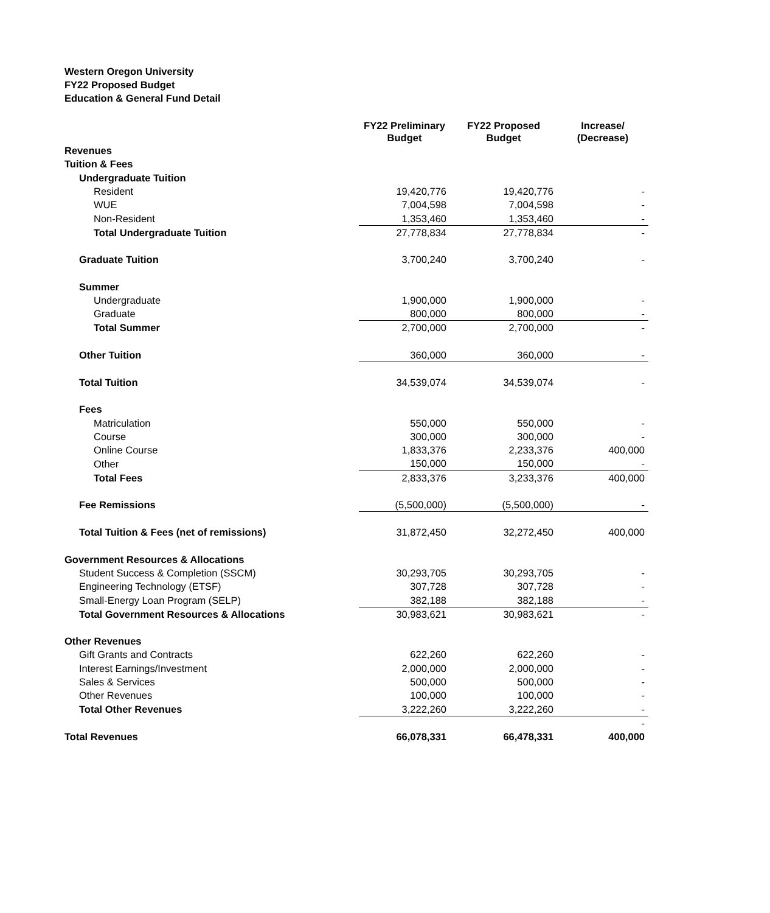Western Oregon University
FY22 Proposed Budget
Education & General Fund Detail
| | FY22 Preliminary Budget | FY22 Proposed Budget | Increase/ (Decrease) |
| --- | --- | --- | --- |
| Revenues | | | |
| Tuition & Fees | | | |
| Undergraduate Tuition | | | |
| Resident | 19,420,776 | 19,420,776 | - |
| WUE | 7,004,598 | 7,004,598 | - |
| Non-Resident | 1,353,460 | 1,353,460 | - |
| Total Undergraduate Tuition | 27,778,834 | 27,778,834 | - |
| Graduate Tuition | 3,700,240 | 3,700,240 | - |
| Summer | | | |
| Undergraduate | 1,900,000 | 1,900,000 | - |
| Graduate | 800,000 | 800,000 | - |
| Total Summer | 2,700,000 | 2,700,000 | - |
| Other Tuition | 360,000 | 360,000 | - |
| Total Tuition | 34,539,074 | 34,539,074 | - |
| Fees | | | |
| Matriculation | 550,000 | 550,000 | - |
| Course | 300,000 | 300,000 | - |
| Online Course | 1,833,376 | 2,233,376 | 400,000 |
| Other | 150,000 | 150,000 | - |
| Total Fees | 2,833,376 | 3,233,376 | 400,000 |
| Fee Remissions | (5,500,000) | (5,500,000) | - |
| Total Tuition & Fees (net of remissions) | 31,872,450 | 32,272,450 | 400,000 |
| Government Resources & Allocations | | | |
| Student Success & Completion (SSCM) | 30,293,705 | 30,293,705 | - |
| Engineering Technology (ETSF) | 307,728 | 307,728 | - |
| Small-Energy Loan Program (SELP) | 382,188 | 382,188 | - |
| Total Government Resources & Allocations | 30,983,621 | 30,983,621 | - |
| Other Revenues | | | |
| Gift Grants and Contracts | 622,260 | 622,260 | - |
| Interest Earnings/Investment | 2,000,000 | 2,000,000 | - |
| Sales & Services | 500,000 | 500,000 | - |
| Other Revenues | 100,000 | 100,000 | - |
| Total Other Revenues | 3,222,260 | 3,222,260 | - |
| | | | - |
| Total Revenues | 66,078,331 | 66,478,331 | 400,000 |